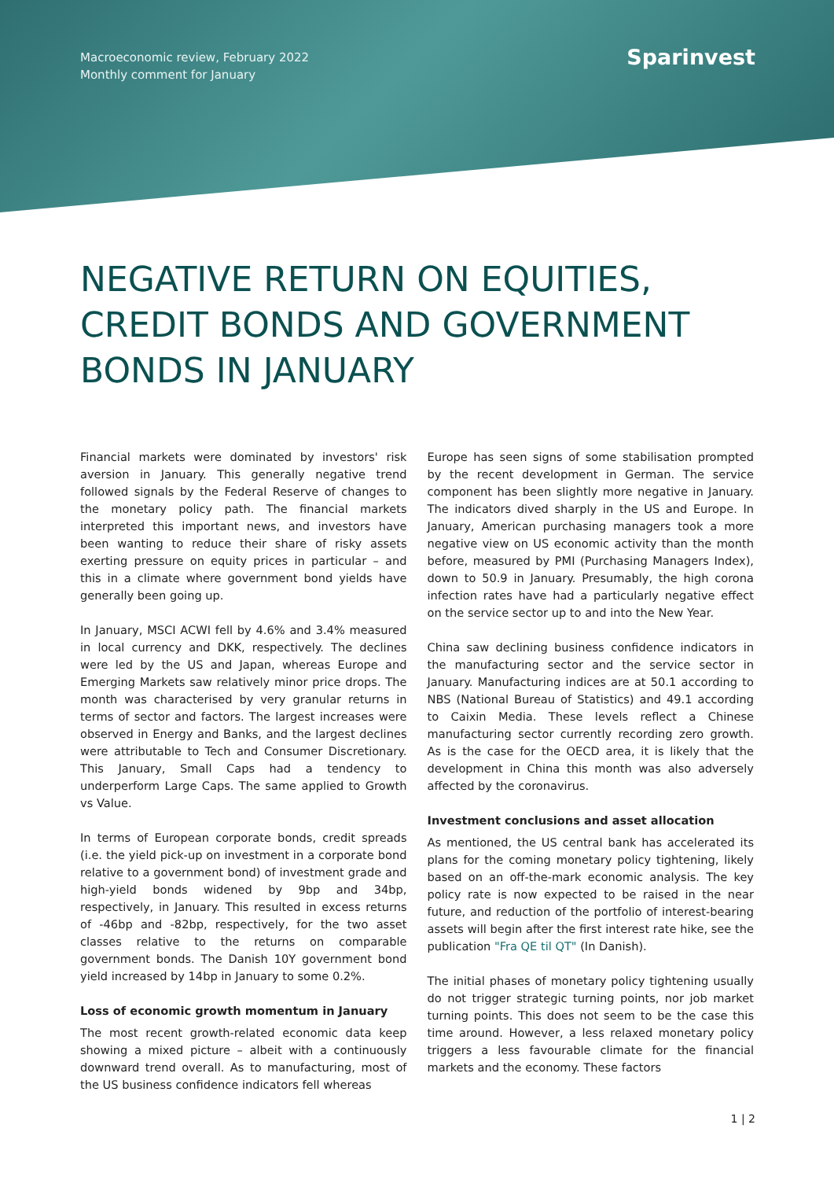Macroeconomic review, February 2022
Monthly comment for January
Sparinvest
NEGATIVE RETURN ON EQUITIES, CREDIT BONDS AND GOVERNMENT BONDS IN JANUARY
Financial markets were dominated by investors' risk aversion in January. This generally negative trend followed signals by the Federal Reserve of changes to the monetary policy path. The financial markets interpreted this important news, and investors have been wanting to reduce their share of risky assets exerting pressure on equity prices in particular – and this in a climate where government bond yields have generally been going up.
In January, MSCI ACWI fell by 4.6% and 3.4% measured in local currency and DKK, respectively. The declines were led by the US and Japan, whereas Europe and Emerging Markets saw relatively minor price drops. The month was characterised by very granular returns in terms of sector and factors. The largest increases were observed in Energy and Banks, and the largest declines were attributable to Tech and Consumer Discretionary. This January, Small Caps had a tendency to underperform Large Caps. The same applied to Growth vs Value.
In terms of European corporate bonds, credit spreads (i.e. the yield pick-up on investment in a corporate bond relative to a government bond) of investment grade and high-yield bonds widened by 9bp and 34bp, respectively, in January. This resulted in excess returns of -46bp and -82bp, respectively, for the two asset classes relative to the returns on comparable government bonds. The Danish 10Y government bond yield increased by 14bp in January to some 0.2%.
Loss of economic growth momentum in January
The most recent growth-related economic data keep showing a mixed picture – albeit with a continuously downward trend overall. As to manufacturing, most of the US business confidence indicators fell whereas
Europe has seen signs of some stabilisation prompted by the recent development in German. The service component has been slightly more negative in January. The indicators dived sharply in the US and Europe. In January, American purchasing managers took a more negative view on US economic activity than the month before, measured by PMI (Purchasing Managers Index), down to 50.9 in January. Presumably, the high corona infection rates have had a particularly negative effect on the service sector up to and into the New Year.
China saw declining business confidence indicators in the manufacturing sector and the service sector in January. Manufacturing indices are at 50.1 according to NBS (National Bureau of Statistics) and 49.1 according to Caixin Media. These levels reflect a Chinese manufacturing sector currently recording zero growth. As is the case for the OECD area, it is likely that the development in China this month was also adversely affected by the coronavirus.
Investment conclusions and asset allocation
As mentioned, the US central bank has accelerated its plans for the coming monetary policy tightening, likely based on an off-the-mark economic analysis. The key policy rate is now expected to be raised in the near future, and reduction of the portfolio of interest-bearing assets will begin after the first interest rate hike, see the publication "Fra QE til QT" (In Danish).
The initial phases of monetary policy tightening usually do not trigger strategic turning points, nor job market turning points. This does not seem to be the case this time around. However, a less relaxed monetary policy triggers a less favourable climate for the financial markets and the economy. These factors
1 | 2